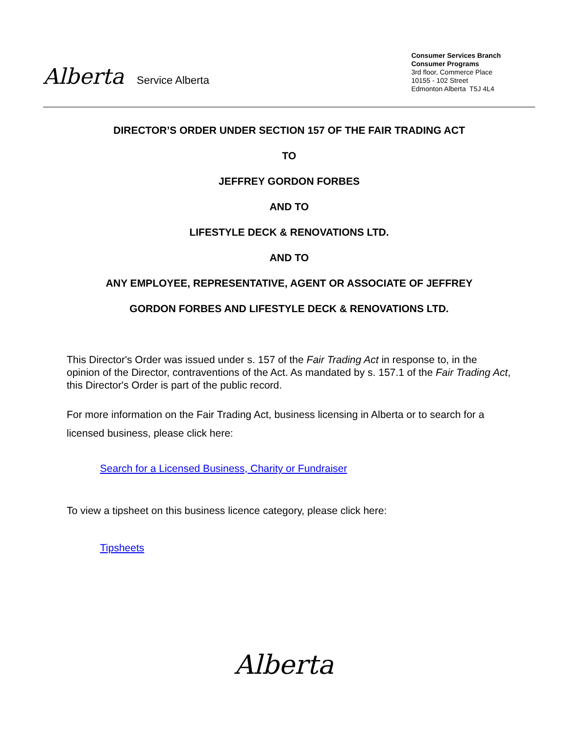Alberta Service Alberta
Consumer Services Branch
Consumer Programs
3rd floor, Commerce Place
10155 - 102 Street
Edmonton Alberta T5J 4L4
DIRECTOR’S ORDER UNDER SECTION 157 OF THE FAIR TRADING ACT
TO
JEFFREY GORDON FORBES
AND TO
LIFESTYLE DECK & RENOVATIONS LTD.
AND TO
ANY EMPLOYEE, REPRESENTATIVE, AGENT OR ASSOCIATE OF JEFFREY
GORDON FORBES AND LIFESTYLE DECK & RENOVATIONS LTD.
This Director's Order was issued under s. 157 of the Fair Trading Act in response to, in the opinion of the Director, contraventions of the Act. As mandated by s. 157.1 of the Fair Trading Act, this Director's Order is part of the public record.
For more information on the Fair Trading Act, business licensing in Alberta or to search for a licensed business, please click here:
Search for a Licensed Business, Charity or Fundraiser
To view a tipsheet on this business licence category, please click here:
Tipsheets
Alberta